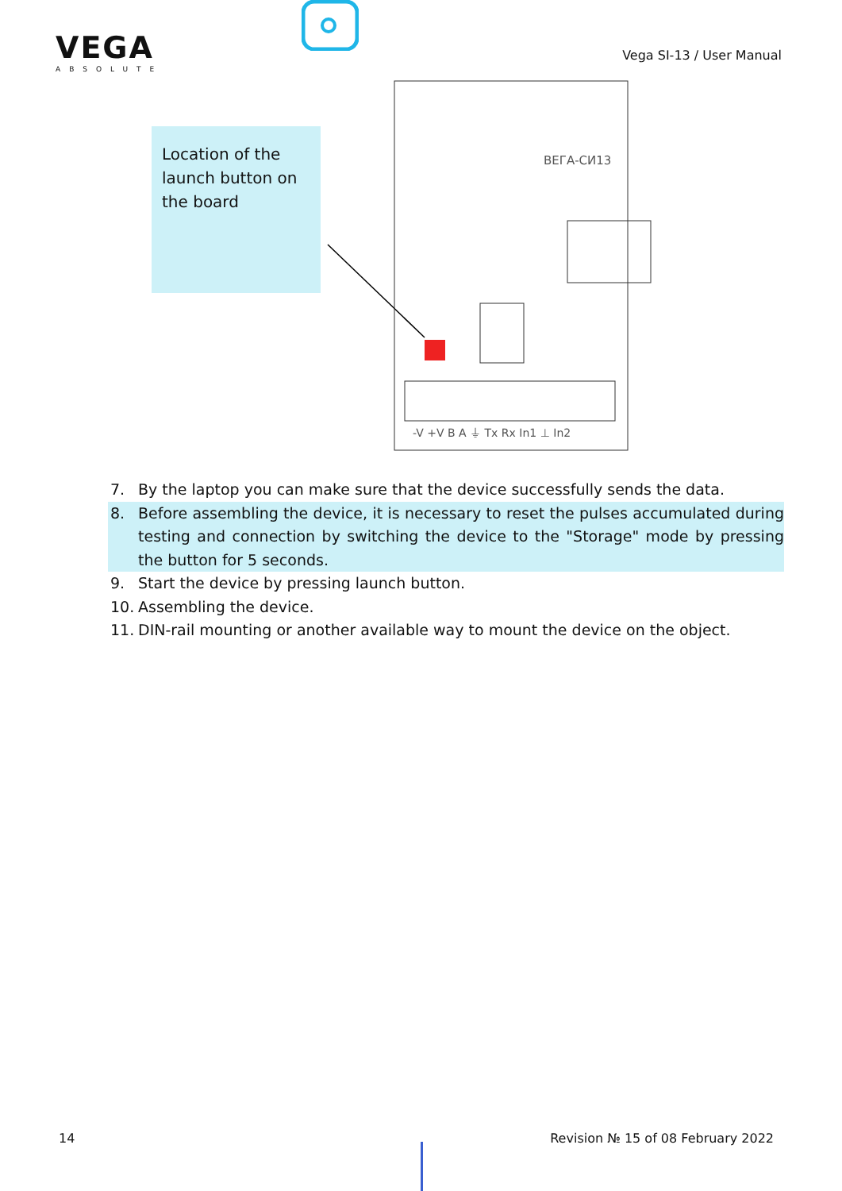VEGA
ABSOLUTE
Vega SI-13 / User Manual
Location of the launch button on the board
ВЕГА-СИ13
-V +V B A ⏚ Tx Rx In1 ⊥ In2
7. By the laptop you can make sure that the device successfully sends the data.
8. Before assembling the device, it is necessary to reset the pulses accumulated during testing and connection by switching the device to the "Storage" mode by pressing the button for 5 seconds.
9. Start the device by pressing launch button.
10. Assembling the device.
11. DIN-rail mounting or another available way to mount the device on the object.
14 Revision № 15 of 08 February 2022